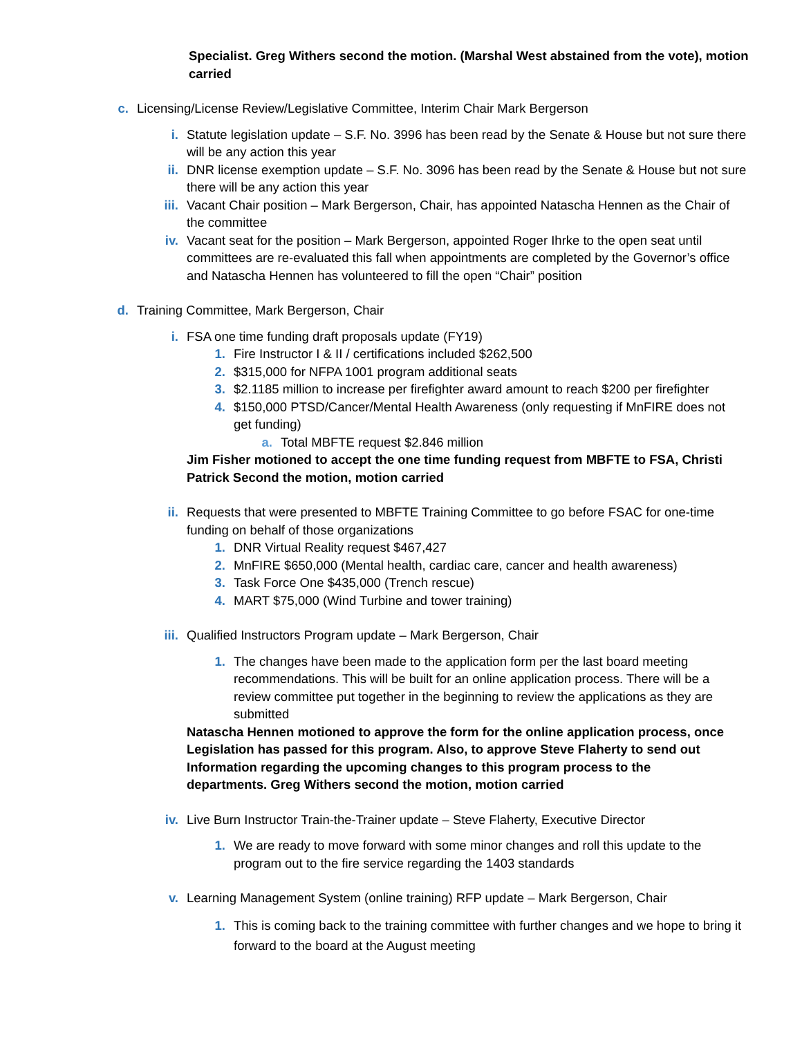Specialist. Greg Withers second the motion. (Marshal West abstained from the vote), motion carried
c. Licensing/License Review/Legislative Committee, Interim Chair Mark Bergerson
i. Statute legislation update – S.F. No. 3996 has been read by the Senate & House but not sure there will be any action this year
ii. DNR license exemption update – S.F. No. 3096 has been read by the Senate & House but not sure there will be any action this year
iii. Vacant Chair position – Mark Bergerson, Chair, has appointed Natascha Hennen as the Chair of the committee
iv. Vacant seat for the position – Mark Bergerson, appointed Roger Ihrke to the open seat until committees are re-evaluated this fall when appointments are completed by the Governor’s office and Natascha Hennen has volunteered to fill the open “Chair” position
d. Training Committee, Mark Bergerson, Chair
i. FSA one time funding draft proposals update (FY19)
1. Fire Instructor I & II / certifications included $262,500
2. $315,000 for NFPA 1001 program additional seats
3. $2.1185 million to increase per firefighter award amount to reach $200 per firefighter
4. $150,000 PTSD/Cancer/Mental Health Awareness (only requesting if MnFIRE does not get funding)
a. Total MBFTE request $2.846 million
Jim Fisher motioned to accept the one time funding request from MBFTE to FSA, Christi Patrick Second the motion, motion carried
ii. Requests that were presented to MBFTE Training Committee to go before FSAC for one-time funding on behalf of those organizations
1. DNR Virtual Reality request $467,427
2. MnFIRE $650,000 (Mental health, cardiac care, cancer and health awareness)
3. Task Force One $435,000 (Trench rescue)
4. MART $75,000 (Wind Turbine and tower training)
iii. Qualified Instructors Program update – Mark Bergerson, Chair
1. The changes have been made to the application form per the last board meeting recommendations. This will be built for an online application process. There will be a review committee put together in the beginning to review the applications as they are submitted
Natascha Hennen motioned to approve the form for the online application process, once Legislation has passed for this program. Also, to approve Steve Flaherty to send out Information regarding the upcoming changes to this program process to the departments. Greg Withers second the motion, motion carried
iv. Live Burn Instructor Train-the-Trainer update – Steve Flaherty, Executive Director
1. We are ready to move forward with some minor changes and roll this update to the program out to the fire service regarding the 1403 standards
v. Learning Management System (online training) RFP update – Mark Bergerson, Chair
1. This is coming back to the training committee with further changes and we hope to bring it forward to the board at the August meeting